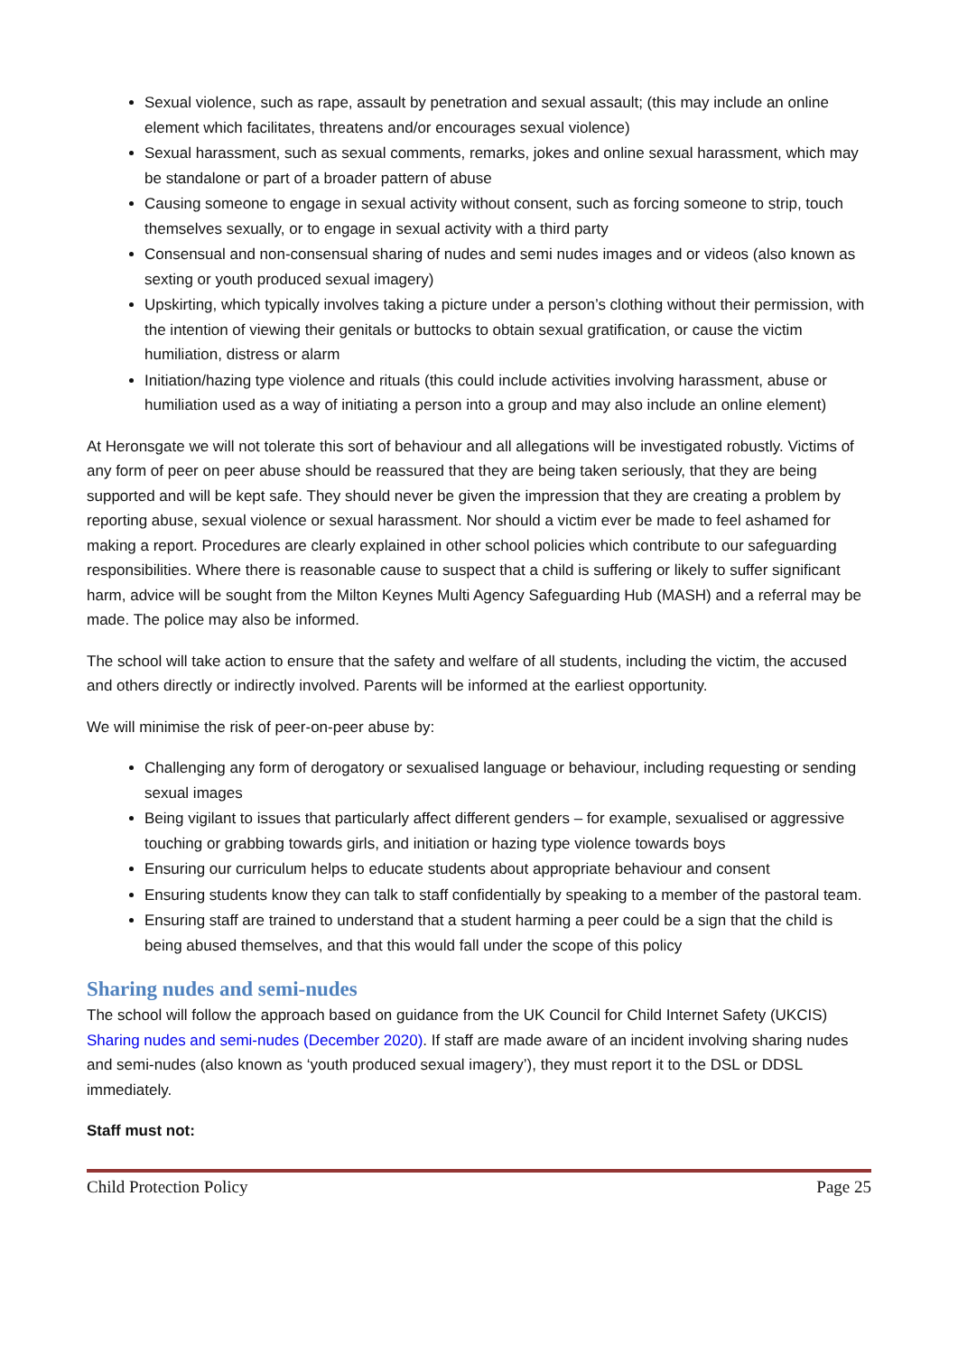Sexual violence, such as rape, assault by penetration and sexual assault; (this may include an online element which facilitates, threatens and/or encourages sexual violence)
Sexual harassment, such as sexual comments, remarks, jokes and online sexual harassment, which may be standalone or part of a broader pattern of abuse
Causing someone to engage in sexual activity without consent, such as forcing someone to strip, touch themselves sexually, or to engage in sexual activity with a third party
Consensual and non-consensual sharing of nudes and semi nudes images and or videos (also known as sexting or youth produced sexual imagery)
Upskirting, which typically involves taking a picture under a person’s clothing without their permission, with the intention of viewing their genitals or buttocks to obtain sexual gratification, or cause the victim humiliation, distress or alarm
Initiation/hazing type violence and rituals (this could include activities involving harassment, abuse or humiliation used as a way of initiating a person into a group and may also include an online element)
At Heronsgate we will not tolerate this sort of behaviour and all allegations will be investigated robustly. Victims of any form of peer on peer abuse should be reassured that they are being taken seriously, that they are being supported and will be kept safe. They should never be given the impression that they are creating a problem by reporting abuse, sexual violence or sexual harassment. Nor should a victim ever be made to feel ashamed for making a report. Procedures are clearly explained in other school policies which contribute to our safeguarding responsibilities. Where there is reasonable cause to suspect that a child is suffering or likely to suffer significant harm, advice will be sought from the Milton Keynes Multi Agency Safeguarding Hub (MASH) and a referral may be made. The police may also be informed.
The school will take action to ensure that the safety and welfare of all students, including the victim, the accused and others directly or indirectly involved. Parents will be informed at the earliest opportunity.
We will minimise the risk of peer-on-peer abuse by:
Challenging any form of derogatory or sexualised language or behaviour, including requesting or sending sexual images
Being vigilant to issues that particularly affect different genders – for example, sexualised or aggressive touching or grabbing towards girls, and initiation or hazing type violence towards boys
Ensuring our curriculum helps to educate students about appropriate behaviour and consent
Ensuring students know they can talk to staff confidentially by speaking to a member of the pastoral team.
Ensuring staff are trained to understand that a student harming a peer could be a sign that the child is being abused themselves, and that this would fall under the scope of this policy
Sharing nudes and semi-nudes
The school will follow the approach based on guidance from the UK Council for Child Internet Safety (UKCIS) Sharing nudes and semi-nudes (December 2020). If staff are made aware of an incident involving sharing nudes and semi-nudes (also known as ‘youth produced sexual imagery’), they must report it to the DSL or DDSL immediately.
Staff must not:
Child Protection Policy Page 25